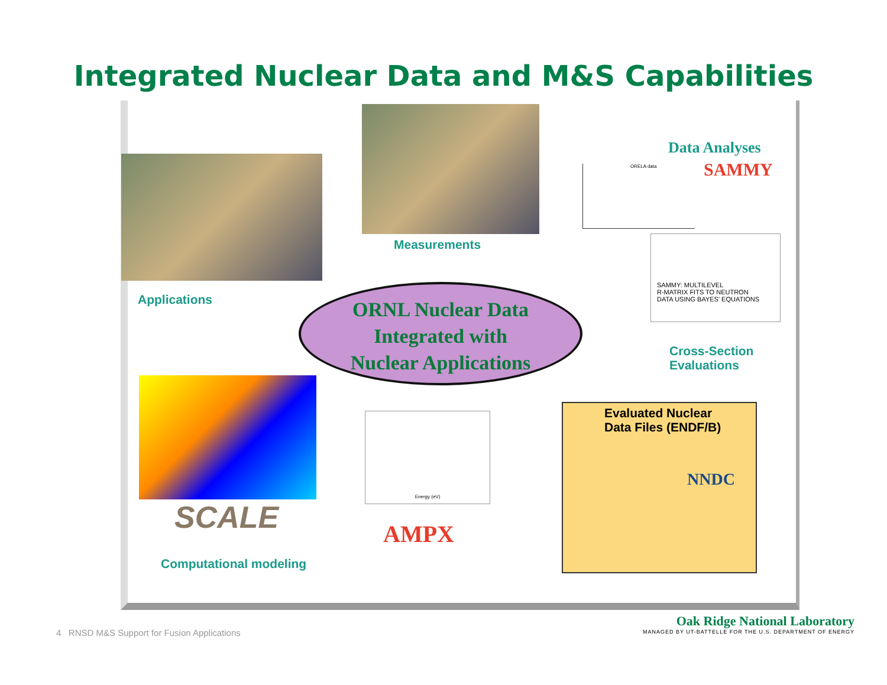Integrated Nuclear Data and M&S Capabilities
Measurements
Applications
Data Analyses
SAMMY
ORELA data
SAMMY: MULTILEVEL
R-MATRIX FITS TO NEUTRON
DATA USING BAYES' EQUATIONS
ORNL Nuclear Data
Integrated with
Nuclear Applications
Cross-Section
Evaluations
SCALE
Computational modeling
Energy (eV)
AMPX
Evaluated Nuclear
Data Files (ENDF/B)
NNDC
4 RNSD M&S Support for Fusion Applications
Oak Ridge National Laboratory
MANAGED BY UT-BATTELLE FOR THE U.S. DEPARTMENT OF ENERGY